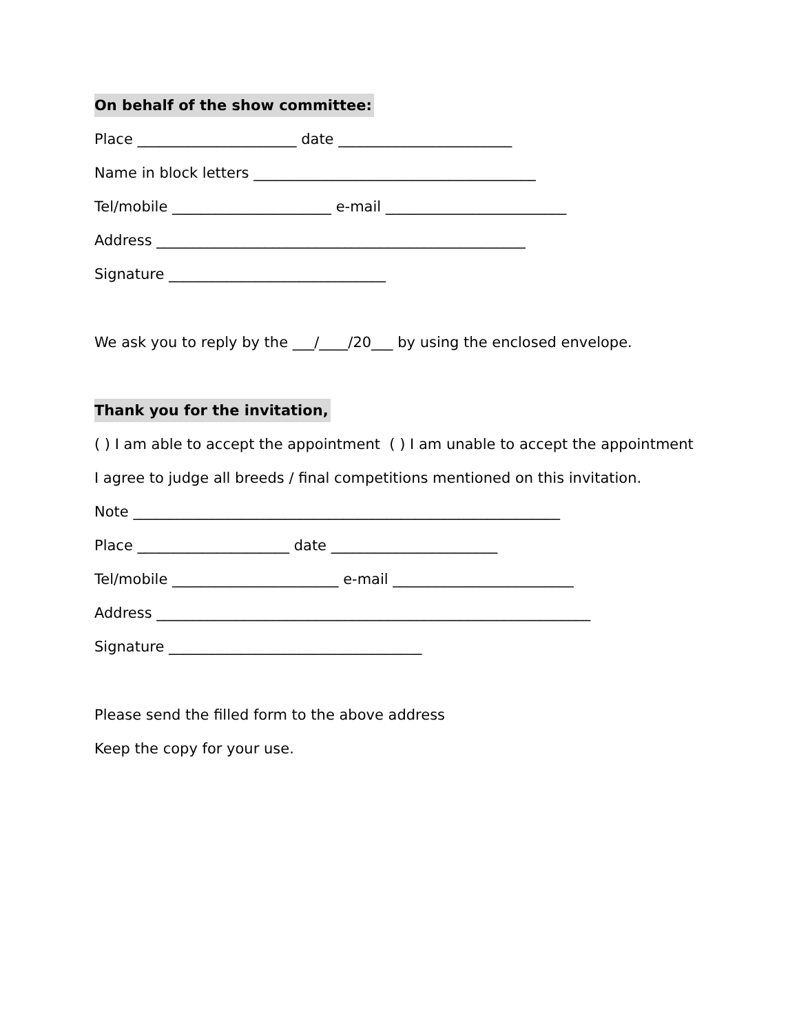On behalf of the show committee:
Place ______________________ date ________________________
Name in block letters _______________________________________
Tel/mobile ______________________ e-mail _________________________
Address ___________________________________________________
Signature ______________________________
We ask you to reply by the ___/____/20___ by using the enclosed envelope.
Thank you for the invitation,
( ) I am able to accept the appointment ( ) I am unable to accept the appointment
I agree to judge all breeds / final competitions mentioned on this invitation.
Note ___________________________________________________________
Place _____________________ date _______________________
Tel/mobile _______________________ e-mail _________________________
Address ____________________________________________________________
Signature ___________________________________
Please send the filled form to the above address
Keep the copy for your use.